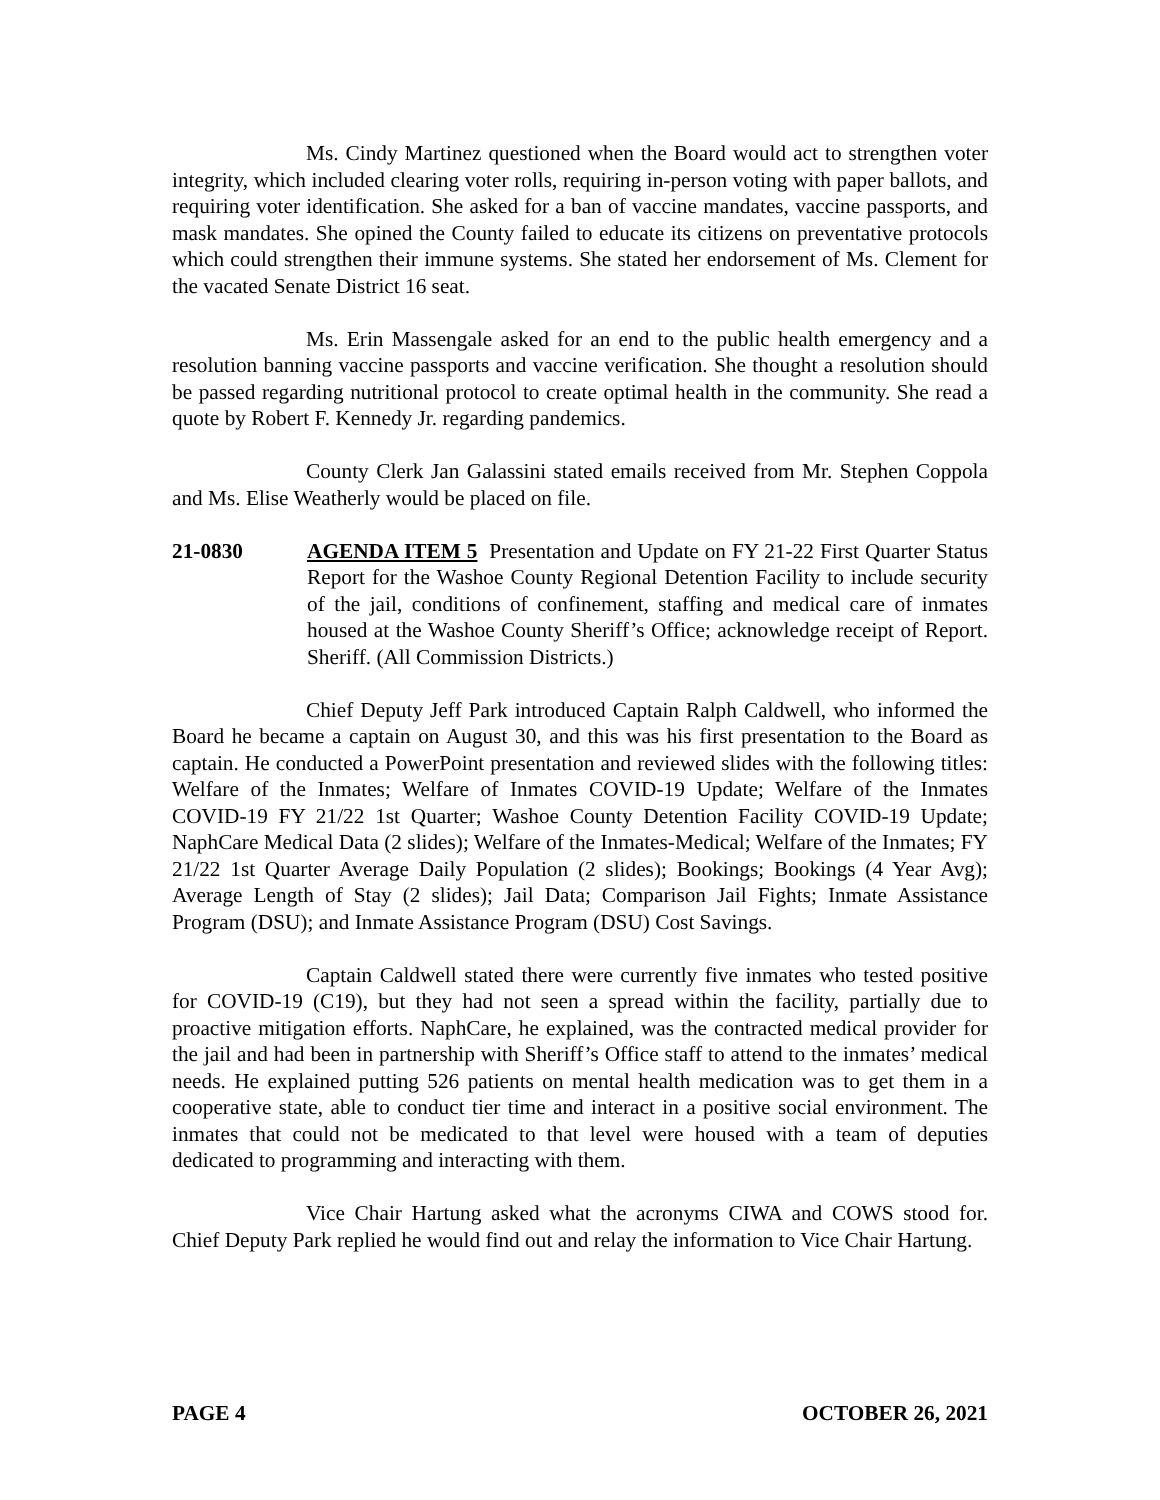Ms. Cindy Martinez questioned when the Board would act to strengthen voter integrity, which included clearing voter rolls, requiring in-person voting with paper ballots, and requiring voter identification. She asked for a ban of vaccine mandates, vaccine passports, and mask mandates. She opined the County failed to educate its citizens on preventative protocols which could strengthen their immune systems. She stated her endorsement of Ms. Clement for the vacated Senate District 16 seat.
Ms. Erin Massengale asked for an end to the public health emergency and a resolution banning vaccine passports and vaccine verification. She thought a resolution should be passed regarding nutritional protocol to create optimal health in the community. She read a quote by Robert F. Kennedy Jr. regarding pandemics.
County Clerk Jan Galassini stated emails received from Mr. Stephen Coppola and Ms. Elise Weatherly would be placed on file.
21-0830 AGENDA ITEM 5 Presentation and Update on FY 21-22 First Quarter Status Report for the Washoe County Regional Detention Facility to include security of the jail, conditions of confinement, staffing and medical care of inmates housed at the Washoe County Sheriff’s Office; acknowledge receipt of Report. Sheriff. (All Commission Districts.)
Chief Deputy Jeff Park introduced Captain Ralph Caldwell, who informed the Board he became a captain on August 30, and this was his first presentation to the Board as captain. He conducted a PowerPoint presentation and reviewed slides with the following titles: Welfare of the Inmates; Welfare of Inmates COVID-19 Update; Welfare of the Inmates COVID-19 FY 21/22 1st Quarter; Washoe County Detention Facility COVID-19 Update; NaphCare Medical Data (2 slides); Welfare of the Inmates-Medical; Welfare of the Inmates; FY 21/22 1st Quarter Average Daily Population (2 slides); Bookings; Bookings (4 Year Avg); Average Length of Stay (2 slides); Jail Data; Comparison Jail Fights; Inmate Assistance Program (DSU); and Inmate Assistance Program (DSU) Cost Savings.
Captain Caldwell stated there were currently five inmates who tested positive for COVID-19 (C19), but they had not seen a spread within the facility, partially due to proactive mitigation efforts. NaphCare, he explained, was the contracted medical provider for the jail and had been in partnership with Sheriff’s Office staff to attend to the inmates’ medical needs. He explained putting 526 patients on mental health medication was to get them in a cooperative state, able to conduct tier time and interact in a positive social environment. The inmates that could not be medicated to that level were housed with a team of deputies dedicated to programming and interacting with them.
Vice Chair Hartung asked what the acronyms CIWA and COWS stood for. Chief Deputy Park replied he would find out and relay the information to Vice Chair Hartung.
PAGE 4 OCTOBER 26, 2021